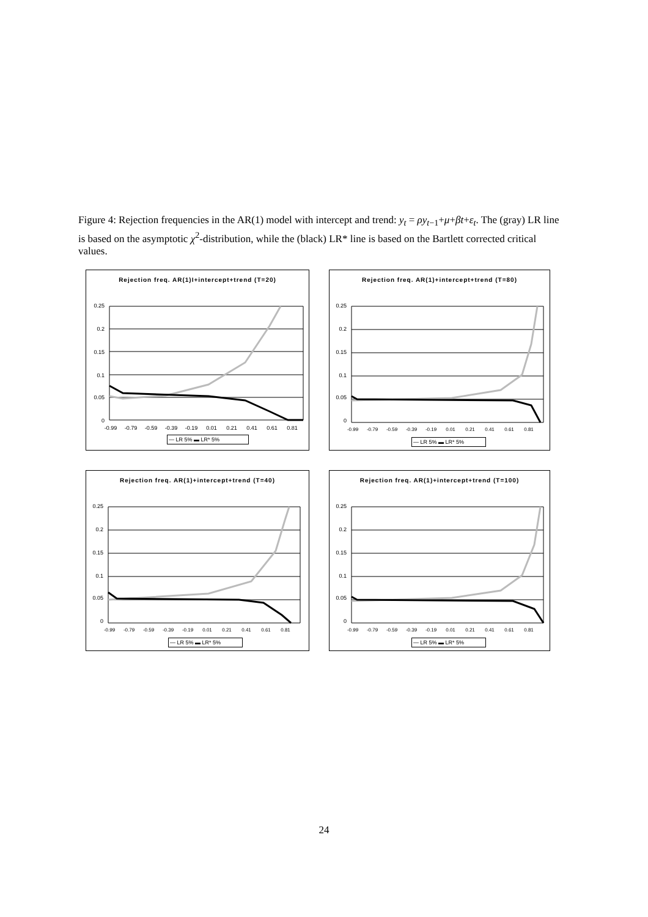Figure 4: Rejection frequencies in the AR(1) model with intercept and trend: y<sub>t</sub> = ρy<sub>t−1</sub>+μ+βt+ε<sub>t</sub>. The (gray) LR line is based on the asymptotic χ<sup>2</sup>-distribution, while the (black) LR* line is based on the Bartlett corrected critical values.
Rejection freq. AR(1)I+intercept+trend (T=20)
0.25
0.2
0.15
0.1
0.05
0
-0.99
-0.79
-0.59
-0.39
-0.19
0.01
0.21
0.41
0.61
0.81
— LR 5% ▬ LR* 5%
Rejection freq. AR(1)+intercept+trend (T=80)
0.25
0.2
0.15
0.1
0.05
0
-0.99
-0.79
-0.59
-0.39
-0.19
0.01
0.21
0.41
0.61
0.81
— LR 5% ▬ LR* 5%
Rejection freq. AR(1)+intercept+trend (T=40)
0.25
0.2
0.15
0.1
0.05
0
-0.99
-0.79
-0.59
-0.39
-0.19
0.01
0.21
0.41
0.61
0.81
— LR 5% ▬ LR* 5%
Rejection freq. AR(1)+intercept+trend (T=100)
0.25
0.2
0.15
0.1
0.05
0
-0.99
-0.79
-0.59
-0.39
-0.19
0.01
0.21
0.41
0.61
0.81
— LR 5% ▬ LR* 5%
24